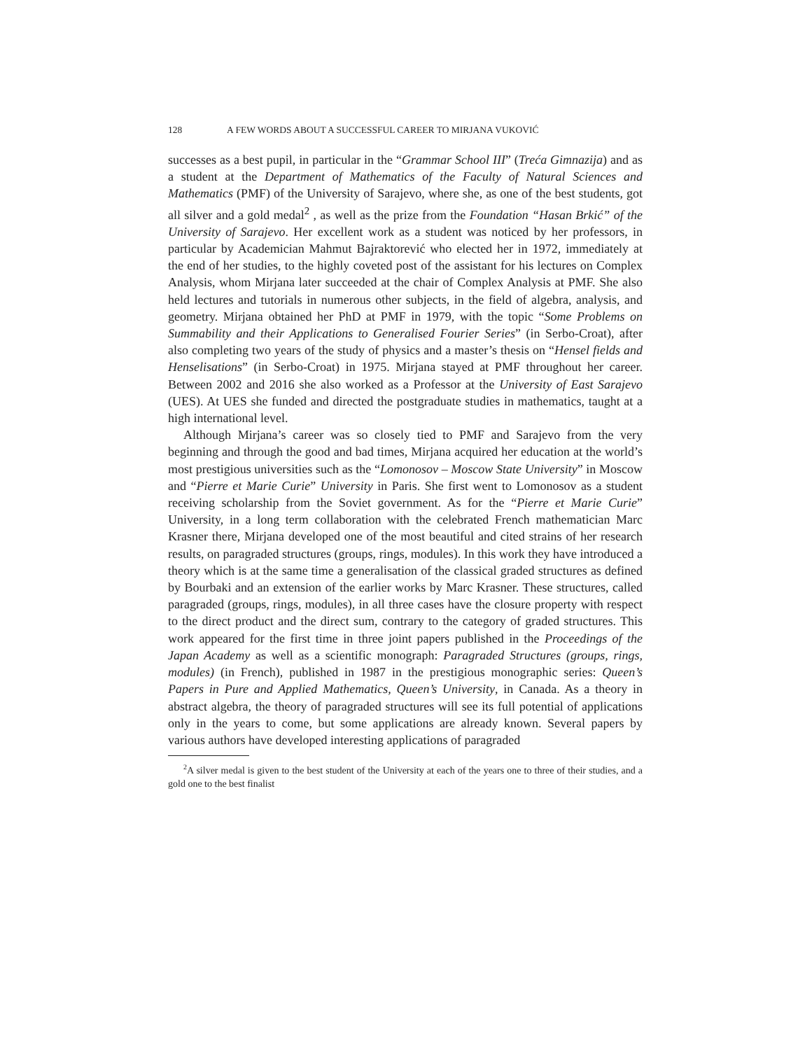128 A FEW WORDS ABOUT A SUCCESSFUL CAREER TO MIRJANA VUKOVIĆ
successes as a best pupil, in particular in the “Grammar School III” (Treća Gimnazija) and as a student at the Department of Mathematics of the Faculty of Natural Sciences and Mathematics (PMF) of the University of Sarajevo, where she, as one of the best students, got all silver and a gold medal<sup>2</sup> , as well as the prize from the Foundation “Hasan Brkić” of the University of Sarajevo. Her excellent work as a student was noticed by her professors, in particular by Academician Mahmut Bajraktorević who elected her in 1972, immediately at the end of her studies, to the highly coveted post of the assistant for his lectures on Complex Analysis, whom Mirjana later succeeded at the chair of Complex Analysis at PMF. She also held lectures and tutorials in numerous other subjects, in the field of algebra, analysis, and geometry. Mirjana obtained her PhD at PMF in 1979, with the topic “Some Problems on Summability and their Applications to Generalised Fourier Series” (in Serbo-Croat), after also completing two years of the study of physics and a master’s thesis on “Hensel fields and Henselisations” (in Serbo-Croat) in 1975. Mirjana stayed at PMF throughout her career. Between 2002 and 2016 she also worked as a Professor at the University of East Sarajevo (UES). At UES she funded and directed the postgraduate studies in mathematics, taught at a high international level.
Although Mirjana’s career was so closely tied to PMF and Sarajevo from the very beginning and through the good and bad times, Mirjana acquired her education at the world’s most prestigious universities such as the “Lomonosov – Moscow State University” in Moscow and “Pierre et Marie Curie” University in Paris. She first went to Lomonosov as a student receiving scholarship from the Soviet government. As for the “Pierre et Marie Curie” University, in a long term collaboration with the celebrated French mathematician Marc Krasner there, Mirjana developed one of the most beautiful and cited strains of her research results, on paragraded structures (groups, rings, modules). In this work they have introduced a theory which is at the same time a generalisation of the classical graded structures as defined by Bourbaki and an extension of the earlier works by Marc Krasner. These structures, called paragraded (groups, rings, modules), in all three cases have the closure property with respect to the direct product and the direct sum, contrary to the category of graded structures. This work appeared for the first time in three joint papers published in the Proceedings of the Japan Academy as well as a scientific monograph: Paragraded Structures (groups, rings, modules) (in French), published in 1987 in the prestigious monographic series: Queen’s Papers in Pure and Applied Mathematics, Queen’s University, in Canada. As a theory in abstract algebra, the theory of paragraded structures will see its full potential of applications only in the years to come, but some applications are already known. Several papers by various authors have developed interesting applications of paragraded
<sup>2</sup> A silver medal is given to the best student of the University at each of the years one to three of their studies, and a gold one to the best finalist